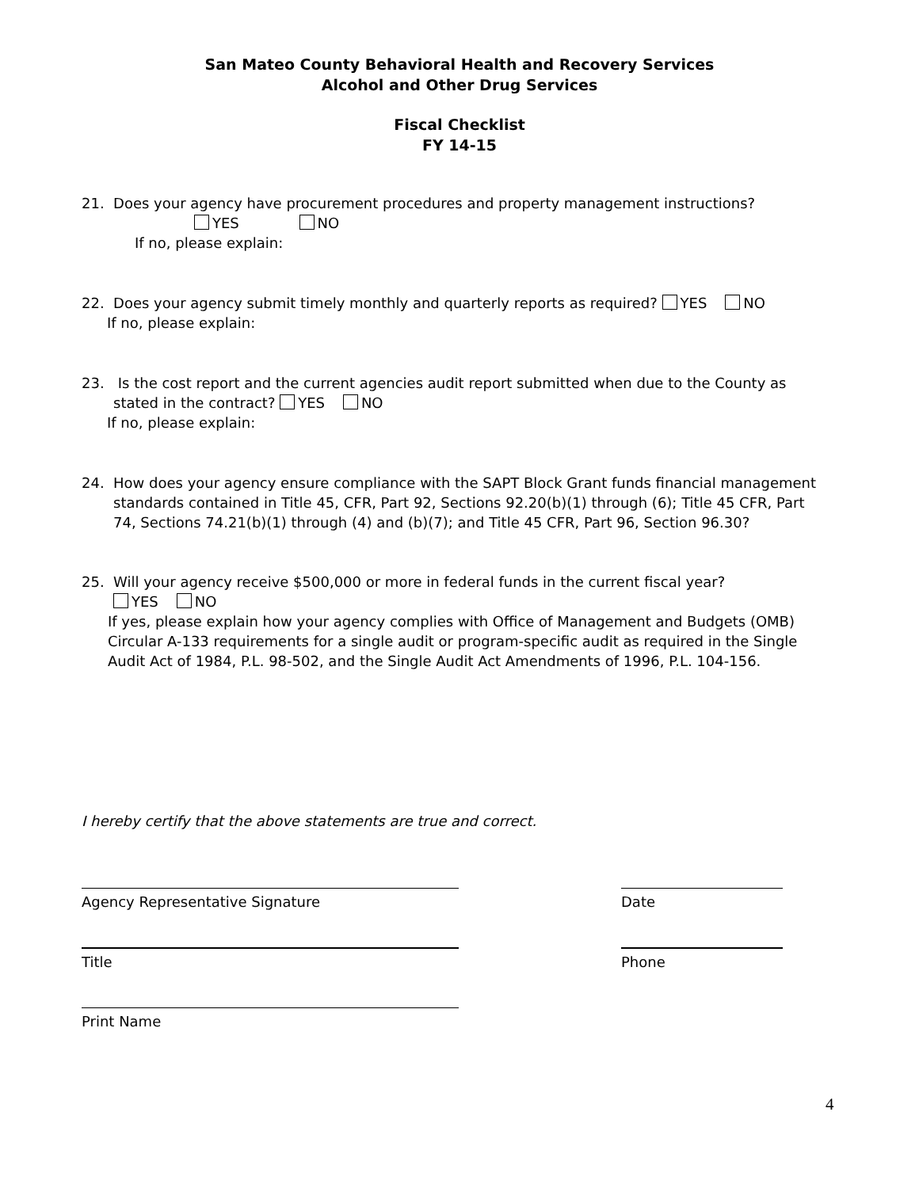San Mateo County Behavioral Health and Recovery Services
Alcohol and Other Drug Services
Fiscal Checklist
FY 14-15
21. Does your agency have procurement procedures and property management instructions?
YES NO
If no, please explain:
22. Does your agency submit timely monthly and quarterly reports as required? YES NO
If no, please explain:
23. Is the cost report and the current agencies audit report submitted when due to the County as
stated in the contract? YES NO
If no, please explain:
24. How does your agency ensure compliance with the SAPT Block Grant funds financial management
standards contained in Title 45, CFR, Part 92, Sections 92.20(b)(1) through (6); Title 45 CFR, Part
74, Sections 74.21(b)(1) through (4) and (b)(7); and Title 45 CFR, Part 96, Section 96.30?
25. Will your agency receive $500,000 or more in federal funds in the current fiscal year?
YES NO
If yes, please explain how your agency complies with Office of Management and Budgets (OMB)
Circular A-133 requirements for a single audit or program-specific audit as required in the Single
Audit Act of 1984, P.L. 98-502, and the Single Audit Act Amendments of 1996, P.L. 104-156.
I hereby certify that the above statements are true and correct.
Agency Representative Signature Date
Title Phone
Print Name
4